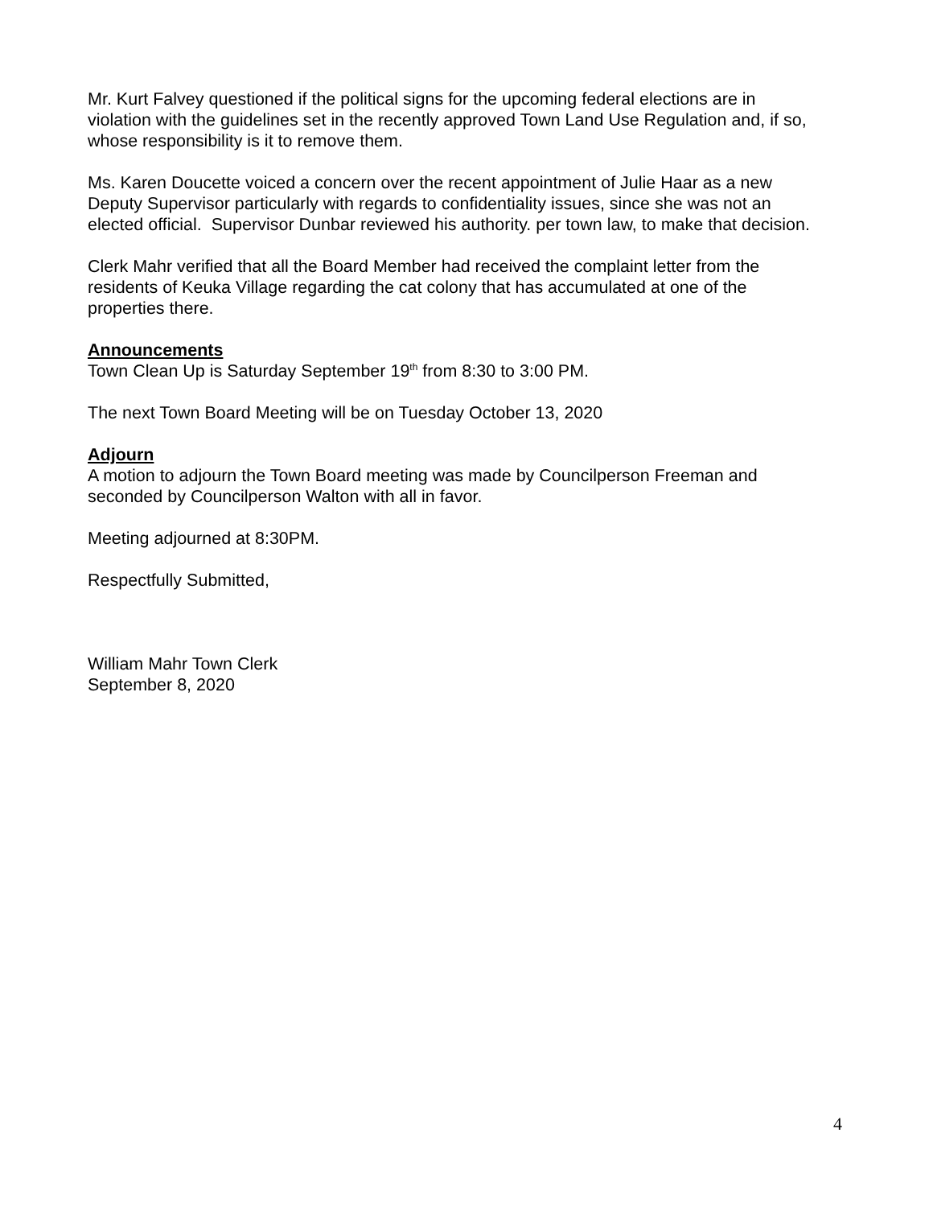Mr. Kurt Falvey questioned if the political signs for the upcoming federal elections are in violation with the guidelines set in the recently approved Town Land Use Regulation and, if so, whose responsibility is it to remove them.
Ms. Karen Doucette voiced a concern over the recent appointment of Julie Haar as a new Deputy Supervisor particularly with regards to confidentiality issues, since she was not an elected official. Supervisor Dunbar reviewed his authority. per town law, to make that decision.
Clerk Mahr verified that all the Board Member had received the complaint letter from the residents of Keuka Village regarding the cat colony that has accumulated at one of the properties there.
Announcements
Town Clean Up is Saturday September 19<sup>th</sup> from 8:30 to 3:00 PM.
The next Town Board Meeting will be on Tuesday October 13, 2020
Adjourn
A motion to adjourn the Town Board meeting was made by Councilperson Freeman and seconded by Councilperson Walton with all in favor.
Meeting adjourned at 8:30PM.
Respectfully Submitted,
William Mahr Town Clerk
September 8, 2020
4